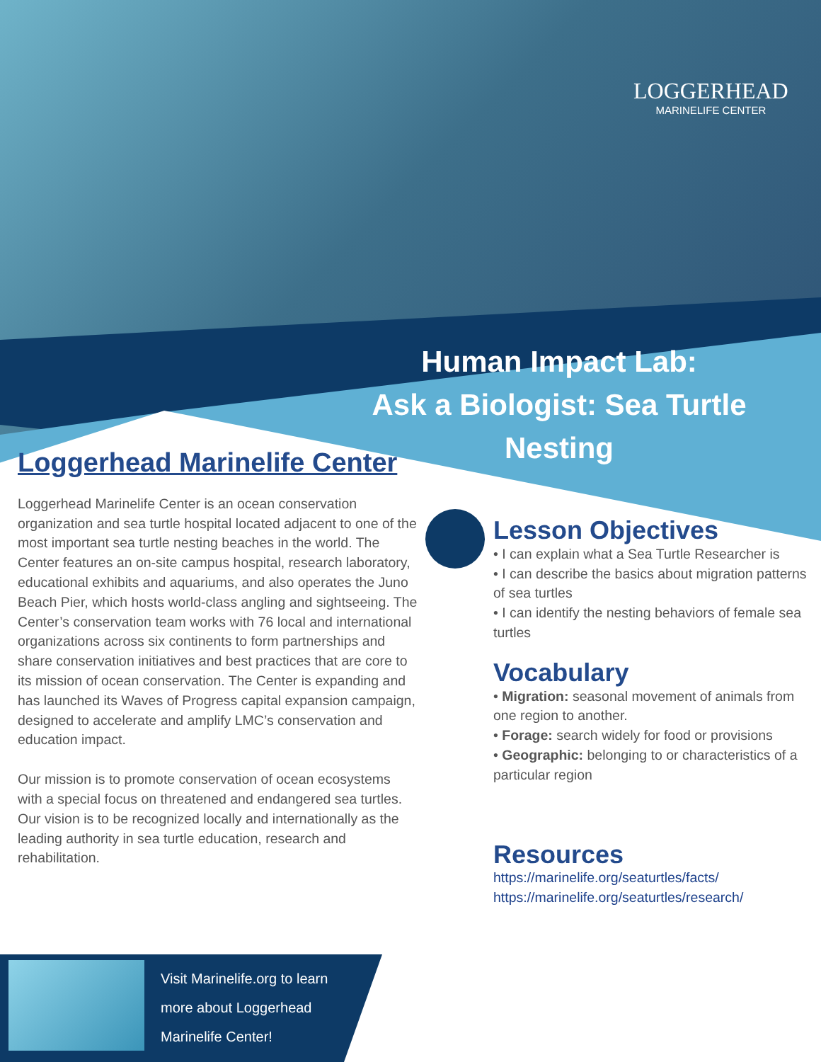LOGGERHEAD
MARINELIFE CENTER
Human Impact Lab:
Ask a Biologist: Sea Turtle Nesting
Loggerhead Marinelife Center
Loggerhead Marinelife Center is an ocean conservation organization and sea turtle hospital located adjacent to one of the most important sea turtle nesting beaches in the world. The Center features an on-site campus hospital, research laboratory, educational exhibits and aquariums, and also operates the Juno Beach Pier, which hosts world-class angling and sightseeing. The Center’s conservation team works with 76 local and international organizations across six continents to form partnerships and share conservation initiatives and best practices that are core to its mission of ocean conservation. The Center is expanding and has launched its Waves of Progress capital expansion campaign, designed to accelerate and amplify LMC’s conservation and education impact.
Our mission is to promote conservation of ocean ecosystems with a special focus on threatened and endangered sea turtles. Our vision is to be recognized locally and internationally as the leading authority in sea turtle education, research and rehabilitation.
Lesson Objectives
• I can explain what a Sea Turtle Researcher is
• I can describe the basics about migration patterns of sea turtles
• I can identify the nesting behaviors of female sea turtles
Vocabulary
• Migration: seasonal movement of animals from one region to another.
• Forage: search widely for food or provisions
• Geographic: belonging to or characteristics of a particular region
Resources
https://marinelife.org/seaturtles/facts/
https://marinelife.org/seaturtles/research/
Visit Marinelife.org to learn more about Loggerhead Marinelife Center!